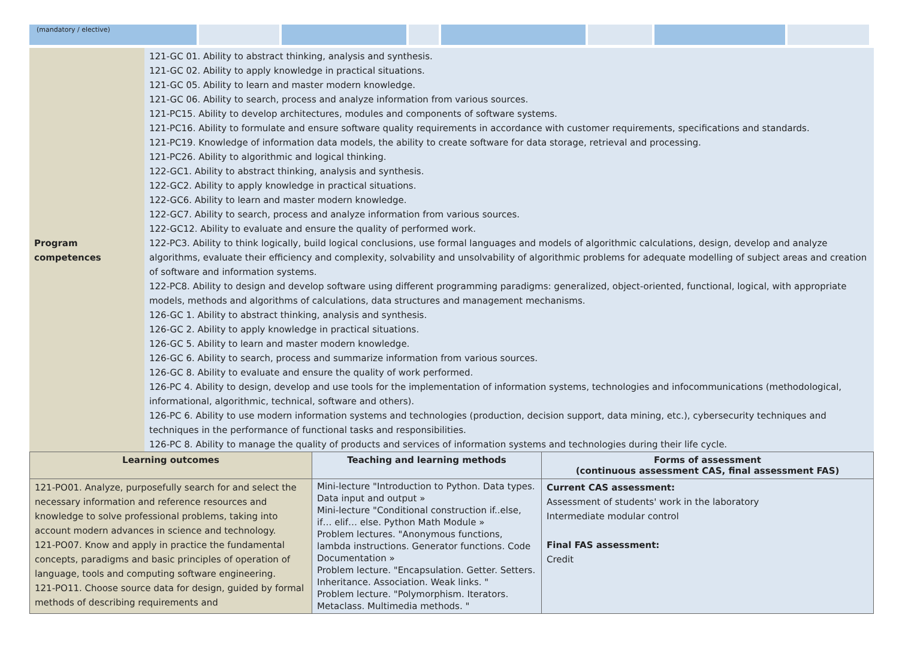(mandatory / elective)
| Program competences | 121-GC 01. Ability to abstract thinking, analysis and synthesis. 121-GC 02. Ability to apply knowledge in practical situations. 121-GC 05. Ability to learn and master modern knowledge. 121-GC 06. Ability to search, process and analyze information from various sources. 121-PC15. Ability to develop architectures, modules and components of software systems. 121-PC16. Ability to formulate and ensure software quality requirements in accordance with customer requirements, specifications and standards. 121-PC19. Knowledge of information data models, the ability to create software for data storage, retrieval and processing. 121-PC26. Ability to algorithmic and logical thinking. 122-GC1. Ability to abstract thinking, analysis and synthesis. 122-GC2. Ability to apply knowledge in practical situations. 122-GC6. Ability to learn and master modern knowledge. 122-GC7. Ability to search, process and analyze information from various sources. 122-GC12. Ability to evaluate and ensure the quality of performed work. 122-PC3. Ability to think logically, build logical conclusions, use formal languages and models of algorithmic calculations, design, develop and analyze algorithms, evaluate their efficiency and complexity, solvability and unsolvability of algorithmic problems for adequate modelling of subject areas and creation of software and information systems. 122-PC8. Ability to design and develop software using different programming paradigms: generalized, object-oriented, functional, logical, with appropriate models, methods and algorithms of calculations, data structures and management mechanisms. 126-GC 1. Ability to abstract thinking, analysis and synthesis. 126-GC 2. Ability to apply knowledge in practical situations. 126-GC 5. Ability to learn and master modern knowledge. 126-GC 6. Ability to search, process and summarize information from various sources. 126-GC 8. Ability to evaluate and ensure the quality of work performed. 126-PC 4. Ability to design, develop and use tools for the implementation of information systems, technologies and infocommunications (methodological, informational, algorithmic, technical, software and others). 126-PC 6. Ability to use modern information systems and technologies (production, decision support, data mining, etc.), cybersecurity techniques and techniques in the performance of functional tasks and responsibilities. 126-PC 8. Ability to manage the quality of products and services of information systems and technologies during their life cycle. |
| Learning outcomes | Teaching and learning methods | Forms of assessment (continuous assessment CAS, final assessment FAS) |
| --- | --- | --- |
| 121-PO01. Analyze, purposefully search for and select the necessary information and reference resources and knowledge to solve professional problems, taking into account modern advances in science and technology. 121-PO07. Know and apply in practice the fundamental concepts, paradigms and basic principles of operation of language, tools and computing software engineering. 121-PO11. Choose source data for design, guided by formal methods of describing requirements and | Mini-lecture "Introduction to Python. Data types. Data input and output » Mini-lecture "Conditional construction if..else, if… elif… else. Python Math Module » Problem lectures. "Anonymous functions, lambda instructions. Generator functions. Code Documentation » Problem lecture. "Encapsulation. Getter. Setters. Inheritance. Association. Weak links. " Problem lecture. "Polymorphism. Iterators. Metaclass. Multimedia methods. " | Current CAS assessment: Assessment of students' work in the laboratory Intermediate modular control Final FAS assessment: Credit |